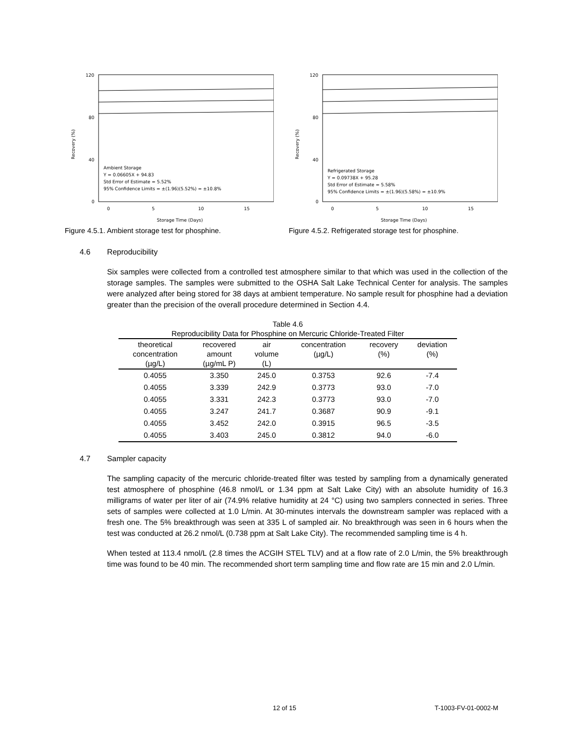120
80
40
0
Recovery (%)
Ambient Storage
Y = 0.06605X + 94.83
Std Error of Estimate = 5.52%
95% Confidence Limits = ±(1.96)(5.52%) = ±10.8%
0
5
10
15
Storage Time (Days)
Figure 4.5.1. Ambient storage test for phosphine.
120
80
40
0
Recovery (%)
Refrigerated Storage
Y = 0.09738X + 95.28
Std Error of Estimate = 5.58%
95% Confidence Limits = ±(1.96)(5.58%) = ±10.9%
0
5
10
15
Storage Time (Days)
Figure 4.5.2. Refrigerated storage test for phosphine.
4.6 Reproducibility
Six samples were collected from a controlled test atmosphere similar to that which was used in the collection of the storage samples. The samples were submitted to the OSHA Salt Lake Technical Center for analysis. The samples were analyzed after being stored for 38 days at ambient temperature. No sample result for phosphine had a deviation greater than the precision of the overall procedure determined in Section 4.4.
Table 4.6 Reproducibility Data for Phosphine on Mercuric Chloride-Treated Filter
| theoretical concentration (µg/L) | recovered amount (µg/mL P) | air volume (L) | concentration (µg/L) | recovery (%) | deviation (%) |
| --- | --- | --- | --- | --- | --- |
| 0.4055 | 3.350 | 245.0 | 0.3753 | 92.6 | -7.4 |
| 0.4055 | 3.339 | 242.9 | 0.3773 | 93.0 | -7.0 |
| 0.4055 | 3.331 | 242.3 | 0.3773 | 93.0 | -7.0 |
| 0.4055 | 3.247 | 241.7 | 0.3687 | 90.9 | -9.1 |
| 0.4055 | 3.452 | 242.0 | 0.3915 | 96.5 | -3.5 |
| 0.4055 | 3.403 | 245.0 | 0.3812 | 94.0 | -6.0 |
4.7 Sampler capacity
The sampling capacity of the mercuric chloride-treated filter was tested by sampling from a dynamically generated test atmosphere of phosphine (46.8 nmol/L or 1.34 ppm at Salt Lake City) with an absolute humidity of 16.3 milligrams of water per liter of air (74.9% relative humidity at 24 °C) using two samplers connected in series. Three sets of samples were collected at 1.0 L/min. At 30-minutes intervals the downstream sampler was replaced with a fresh one. The 5% breakthrough was seen at 335 L of sampled air. No breakthrough was seen in 6 hours when the test was conducted at 26.2 nmol/L (0.738 ppm at Salt Lake City). The recommended sampling time is 4 h.
When tested at 113.4 nmol/L (2.8 times the ACGIH STEL TLV) and at a flow rate of 2.0 L/min, the 5% breakthrough time was found to be 40 min. The recommended short term sampling time and flow rate are 15 min and 2.0 L/min.
12 of 15 T-1003-FV-01-0002-M